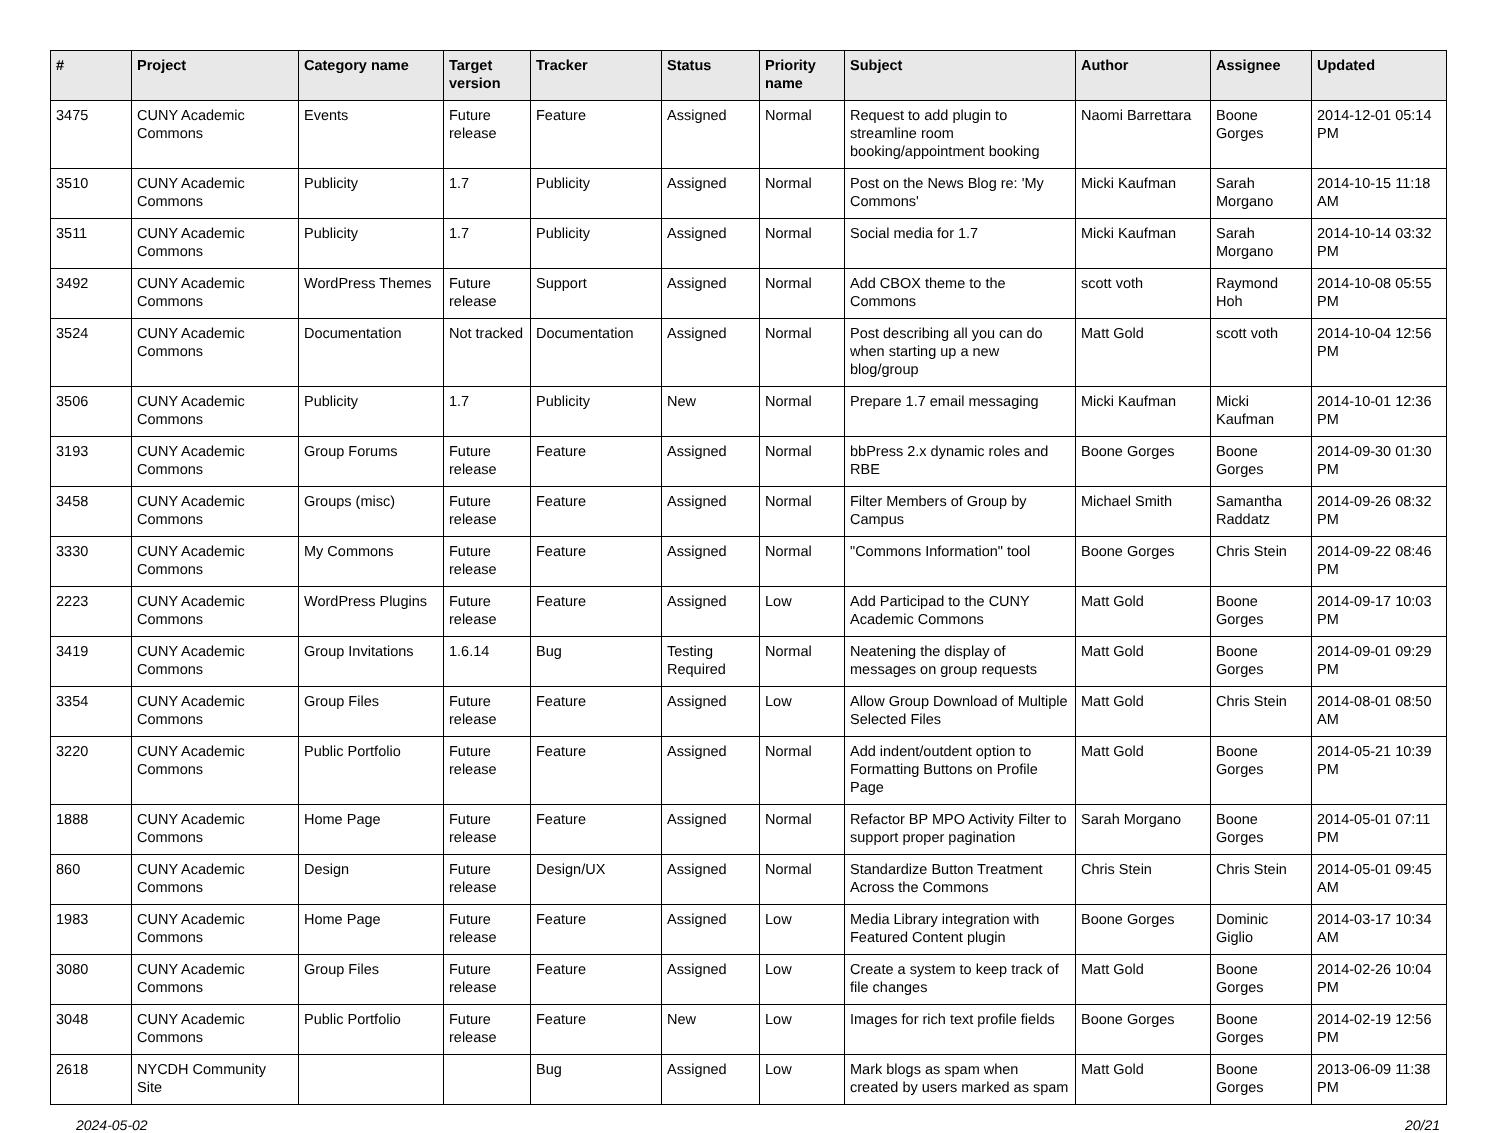| # | Project | Category name | Target version | Tracker | Status | Priority name | Subject | Author | Assignee | Updated |
| --- | --- | --- | --- | --- | --- | --- | --- | --- | --- | --- |
| 3475 | CUNY Academic Commons | Events | Future release | Feature | Assigned | Normal | Request to add plugin to streamline room booking/appointment booking | Naomi Barrettara | Boone Gorges | 2014-12-01 05:14 PM |
| 3510 | CUNY Academic Commons | Publicity | 1.7 | Publicity | Assigned | Normal | Post on the News Blog re: 'My Commons' | Micki Kaufman | Sarah Morgano | 2014-10-15 11:18 AM |
| 3511 | CUNY Academic Commons | Publicity | 1.7 | Publicity | Assigned | Normal | Social media for 1.7 | Micki Kaufman | Sarah Morgano | 2014-10-14 03:32 PM |
| 3492 | CUNY Academic Commons | WordPress Themes | Future release | Support | Assigned | Normal | Add CBOX theme to the Commons | scott voth | Raymond Hoh | 2014-10-08 05:55 PM |
| 3524 | CUNY Academic Commons | Documentation | Not tracked | Documentation | Assigned | Normal | Post describing all you can do when starting up a new blog/group | Matt Gold | scott voth | 2014-10-04 12:56 PM |
| 3506 | CUNY Academic Commons | Publicity | 1.7 | Publicity | New | Normal | Prepare 1.7 email messaging | Micki Kaufman | Micki Kaufman | 2014-10-01 12:36 PM |
| 3193 | CUNY Academic Commons | Group Forums | Future release | Feature | Assigned | Normal | bbPress 2.x dynamic roles and RBE | Boone Gorges | Boone Gorges | 2014-09-30 01:30 PM |
| 3458 | CUNY Academic Commons | Groups (misc) | Future release | Feature | Assigned | Normal | Filter Members of Group by Campus | Michael Smith | Samantha Raddatz | 2014-09-26 08:32 PM |
| 3330 | CUNY Academic Commons | My Commons | Future release | Feature | Assigned | Normal | "Commons Information" tool | Boone Gorges | Chris Stein | 2014-09-22 08:46 PM |
| 2223 | CUNY Academic Commons | WordPress Plugins | Future release | Feature | Assigned | Low | Add Participad to the CUNY Academic Commons | Matt Gold | Boone Gorges | 2014-09-17 10:03 PM |
| 3419 | CUNY Academic Commons | Group Invitations | 1.6.14 | Bug | Testing Required | Normal | Neatening the display of messages on group requests | Matt Gold | Boone Gorges | 2014-09-01 09:29 PM |
| 3354 | CUNY Academic Commons | Group Files | Future release | Feature | Assigned | Low | Allow Group Download of Multiple Selected Files | Matt Gold | Chris Stein | 2014-08-01 08:50 AM |
| 3220 | CUNY Academic Commons | Public Portfolio | Future release | Feature | Assigned | Normal | Add indent/outdent option to Formatting Buttons on Profile Page | Matt Gold | Boone Gorges | 2014-05-21 10:39 PM |
| 1888 | CUNY Academic Commons | Home Page | Future release | Feature | Assigned | Normal | Refactor BP MPO Activity Filter to support proper pagination | Sarah Morgano | Boone Gorges | 2014-05-01 07:11 PM |
| 860 | CUNY Academic Commons | Design | Future release | Design/UX | Assigned | Normal | Standardize Button Treatment Across the Commons | Chris Stein | Chris Stein | 2014-05-01 09:45 AM |
| 1983 | CUNY Academic Commons | Home Page | Future release | Feature | Assigned | Low | Media Library integration with Featured Content plugin | Boone Gorges | Dominic Giglio | 2014-03-17 10:34 AM |
| 3080 | CUNY Academic Commons | Group Files | Future release | Feature | Assigned | Low | Create a system to keep track of file changes | Matt Gold | Boone Gorges | 2014-02-26 10:04 PM |
| 3048 | CUNY Academic Commons | Public Portfolio | Future release | Feature | New | Low | Images for rich text profile fields | Boone Gorges | Boone Gorges | 2014-02-19 12:56 PM |
| 2618 | NYCDH Community Site | | | Bug | Assigned | Low | Mark blogs as spam when created by users marked as spam | Matt Gold | Boone Gorges | 2013-06-09 11:38 PM |
2024-05-02 20/21